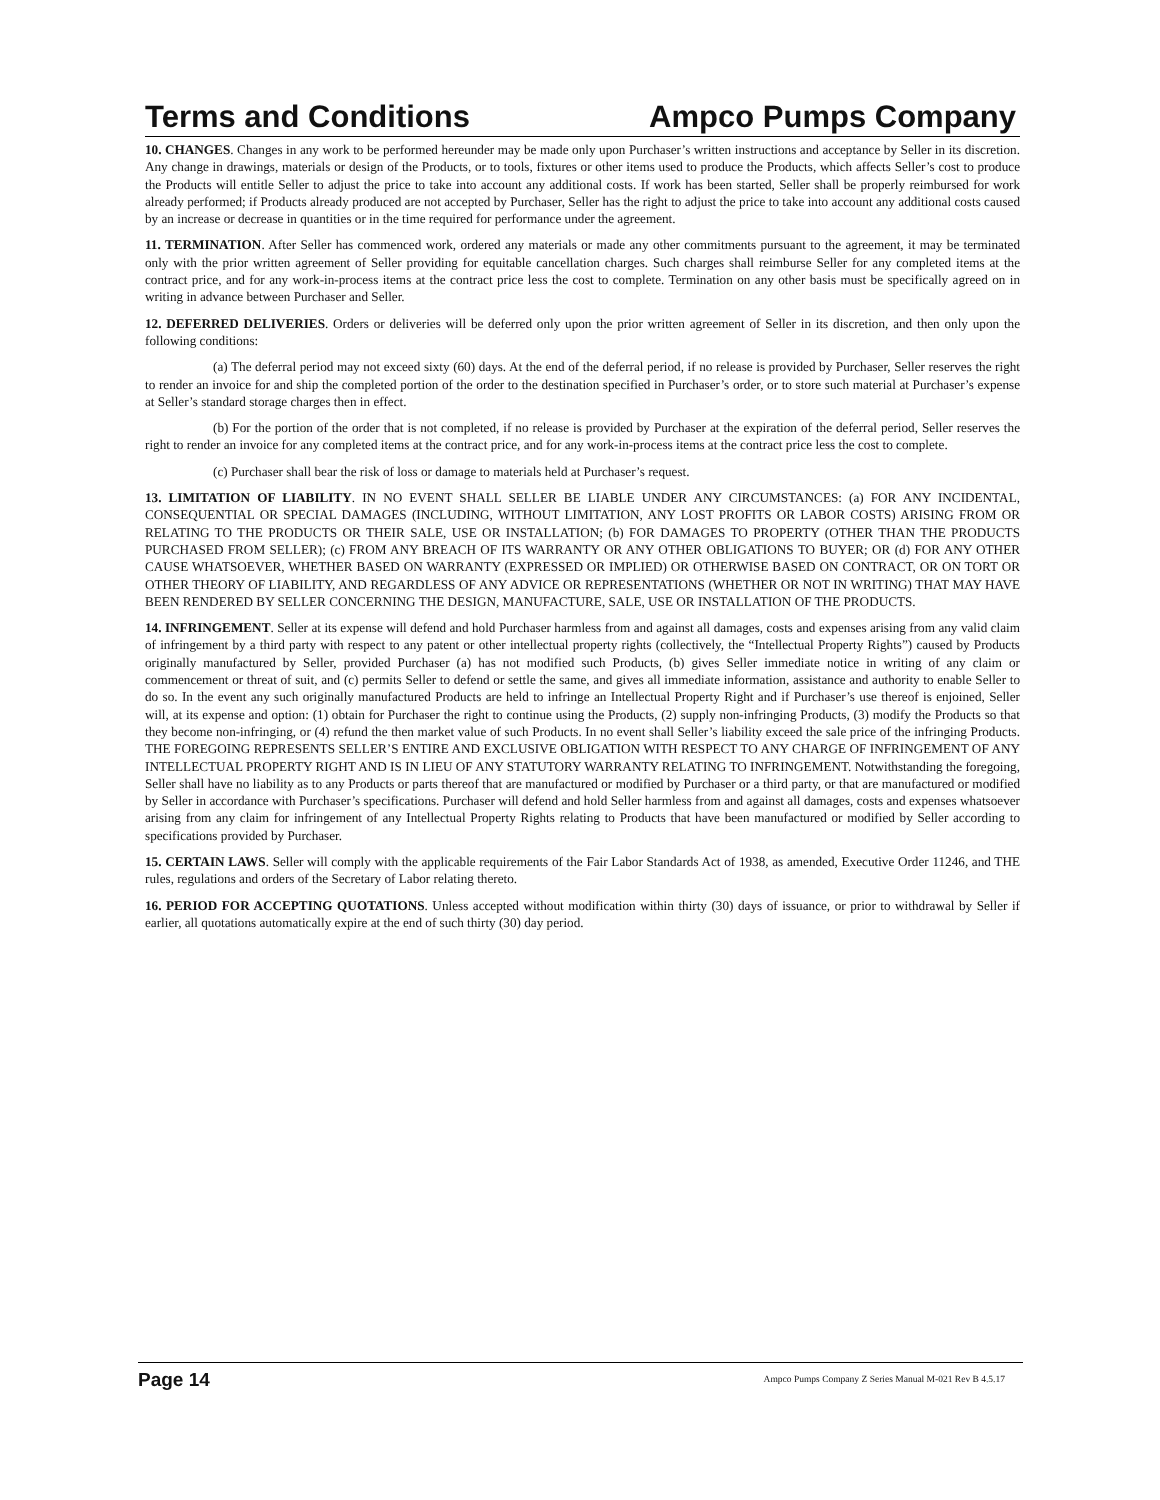Terms and Conditions Ampco Pumps Company
10. CHANGES. Changes in any work to be performed hereunder may be made only upon Purchaser’s written instructions and acceptance by Seller in its discretion. Any change in drawings, materials or design of the Products, or to tools, fixtures or other items used to produce the Products, which affects Seller’s cost to produce the Products will entitle Seller to adjust the price to take into account any additional costs. If work has been started, Seller shall be properly reimbursed for work already performed; if Products already produced are not accepted by Purchaser, Seller has the right to adjust the price to take into account any additional costs caused by an increase or decrease in quantities or in the time required for performance under the agreement.
11. TERMINATION. After Seller has commenced work, ordered any materials or made any other commitments pursuant to the agreement, it may be terminated only with the prior written agreement of Seller providing for equitable cancellation charges. Such charges shall reimburse Seller for any completed items at the contract price, and for any work-in-process items at the contract price less the cost to complete. Termination on any other basis must be specifically agreed on in writing in advance between Purchaser and Seller.
12. DEFERRED DELIVERIES. Orders or deliveries will be deferred only upon the prior written agreement of Seller in its discretion, and then only upon the following conditions:
(a) The deferral period may not exceed sixty (60) days. At the end of the deferral period, if no release is provided by Purchaser, Seller reserves the right to render an invoice for and ship the completed portion of the order to the destination specified in Purchaser’s order, or to store such material at Purchaser’s expense at Seller’s standard storage charges then in effect.
(b) For the portion of the order that is not completed, if no release is provided by Purchaser at the expiration of the deferral period, Seller reserves the right to render an invoice for any completed items at the contract price, and for any work-in-process items at the contract price less the cost to complete.
(c) Purchaser shall bear the risk of loss or damage to materials held at Purchaser’s request.
13. LIMITATION OF LIABILITY. IN NO EVENT SHALL SELLER BE LIABLE UNDER ANY CIRCUMSTANCES: (a) FOR ANY INCIDENTAL, CONSEQUENTIAL OR SPECIAL DAMAGES (INCLUDING, WITHOUT LIMITATION, ANY LOST PROFITS OR LABOR COSTS) ARISING FROM OR RELATING TO THE PRODUCTS OR THEIR SALE, USE OR INSTALLATION; (b) FOR DAMAGES TO PROPERTY (OTHER THAN THE PRODUCTS PURCHASED FROM SELLER); (c) FROM ANY BREACH OF ITS WARRANTY OR ANY OTHER OBLIGATIONS TO BUYER; OR (d) FOR ANY OTHER CAUSE WHATSOEVER, WHETHER BASED ON WARRANTY (EXPRESSED OR IMPLIED) OR OTHERWISE BASED ON CONTRACT, OR ON TORT OR OTHER THEORY OF LIABILITY, AND REGARDLESS OF ANY ADVICE OR REPRESENTATIONS (WHETHER OR NOT IN WRITING) THAT MAY HAVE BEEN RENDERED BY SELLER CONCERNING THE DESIGN, MANUFACTURE, SALE, USE OR INSTALLATION OF THE PRODUCTS.
14. INFRINGEMENT. Seller at its expense will defend and hold Purchaser harmless from and against all damages, costs and expenses arising from any valid claim of infringement by a third party with respect to any patent or other intellectual property rights (collectively, the “Intellectual Property Rights”) caused by Products originally manufactured by Seller, provided Purchaser (a) has not modified such Products, (b) gives Seller immediate notice in writing of any claim or commencement or threat of suit, and (c) permits Seller to defend or settle the same, and gives all immediate information, assistance and authority to enable Seller to do so. In the event any such originally manufactured Products are held to infringe an Intellectual Property Right and if Purchaser’s use thereof is enjoined, Seller will, at its expense and option: (1) obtain for Purchaser the right to continue using the Products, (2) supply non-infringing Products, (3) modify the Products so that they become non-infringing, or (4) refund the then market value of such Products. In no event shall Seller’s liability exceed the sale price of the infringing Products. THE FOREGOING REPRESENTS SELLER’S ENTIRE AND EXCLUSIVE OBLIGATION WITH RESPECT TO ANY CHARGE OF INFRINGEMENT OF ANY INTELLECTUAL PROPERTY RIGHT AND IS IN LIEU OF ANY STATUTORY WARRANTY RELATING TO INFRINGEMENT. Notwithstanding the foregoing, Seller shall have no liability as to any Products or parts thereof that are manufactured or modified by Purchaser or a third party, or that are manufactured or modified by Seller in accordance with Purchaser’s specifications. Purchaser will defend and hold Seller harmless from and against all damages, costs and expenses whatsoever arising from any claim for infringement of any Intellectual Property Rights relating to Products that have been manufactured or modified by Seller according to specifications provided by Purchaser.
15. CERTAIN LAWS. Seller will comply with the applicable requirements of the Fair Labor Standards Act of 1938, as amended, Executive Order 11246, and THE rules, regulations and orders of the Secretary of Labor relating thereto.
16. PERIOD FOR ACCEPTING QUOTATIONS. Unless accepted without modification within thirty (30) days of issuance, or prior to withdrawal by Seller if earlier, all quotations automatically expire at the end of such thirty (30) day period.
Page 14 Ampco Pumps Company Z Series Manual M-021 Rev B 4.5.17